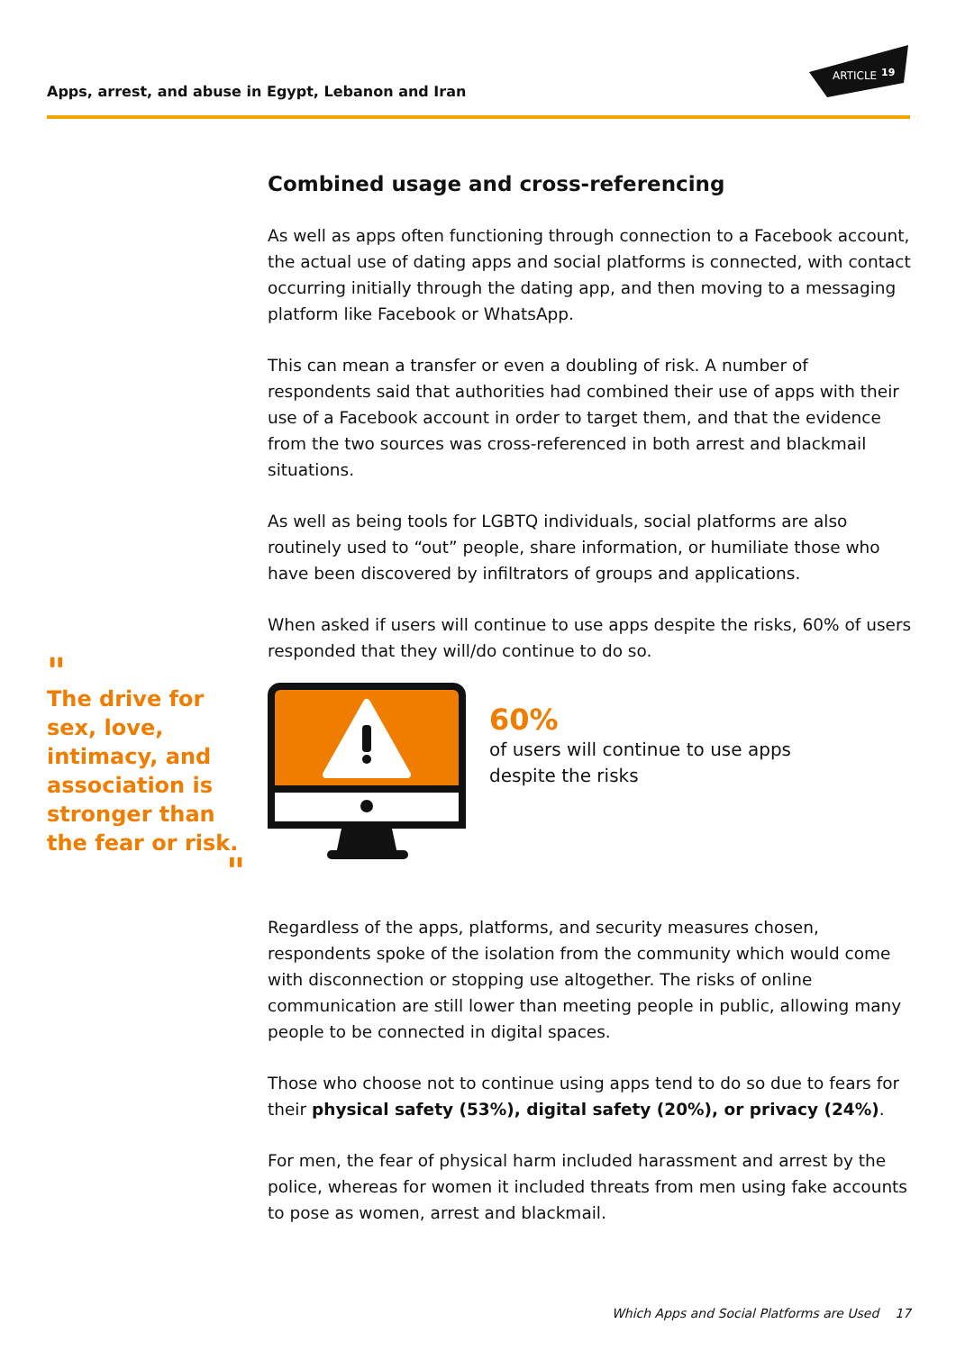Apps, arrest, and abuse in Egypt, Lebanon and Iran
ARTICLE
19
Combined usage and cross-referencing
As well as apps often functioning through connection to a Facebook account, the actual use of dating apps and social platforms is connected, with contact occurring initially through the dating app, and then moving to a messaging platform like Facebook or WhatsApp.
This can mean a transfer or even a doubling of risk. A number of respondents said that authorities had combined their use of apps with their use of a Facebook account in order to target them, and that the evidence from the two sources was cross-referenced in both arrest and blackmail situations.
As well as being tools for LGBTQ individuals, social platforms are also routinely used to “out” people, share information, or humiliate those who have been discovered by infiltrators of groups and applications.
When asked if users will continue to use apps despite the risks, 60% of users responded that they will/do continue to do so.
"
The drive for sex, love, intimacy, and association is stronger than the fear or risk.
"
60%
of users will continue to use apps
despite the risks
Regardless of the apps, platforms, and security measures chosen, respondents spoke of the isolation from the community which would come with disconnection or stopping use altogether. The risks of online communication are still lower than meeting people in public, allowing many people to be connected in digital spaces.
Those who choose not to continue using apps tend to do so due to fears for their physical safety (53%), digital safety (20%), or privacy (24%).
For men, the fear of physical harm included harassment and arrest by the police, whereas for women it included threats from men using fake accounts to pose as women, arrest and blackmail.
Which Apps and Social Platforms are Used 17